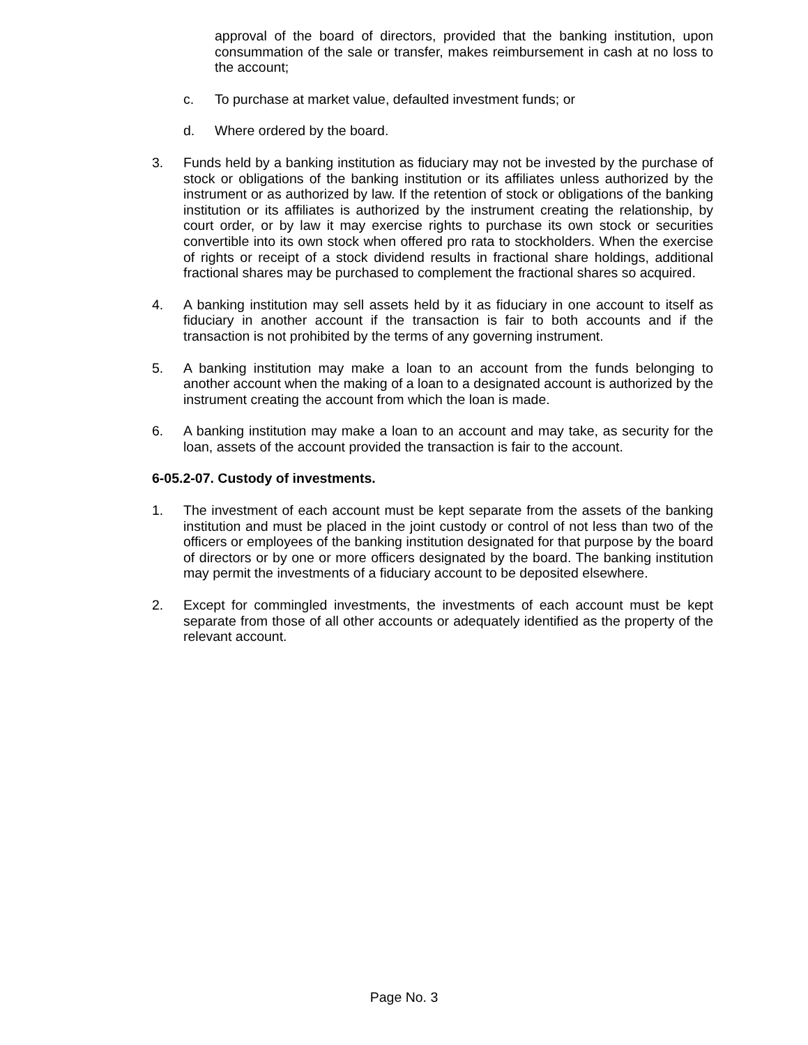approval of the board of directors, provided that the banking institution, upon consummation of the sale or transfer, makes reimbursement in cash at no loss to the account;
c. To purchase at market value, defaulted investment funds; or
d. Where ordered by the board.
3. Funds held by a banking institution as fiduciary may not be invested by the purchase of stock or obligations of the banking institution or its affiliates unless authorized by the instrument or as authorized by law. If the retention of stock or obligations of the banking institution or its affiliates is authorized by the instrument creating the relationship, by court order, or by law it may exercise rights to purchase its own stock or securities convertible into its own stock when offered pro rata to stockholders. When the exercise of rights or receipt of a stock dividend results in fractional share holdings, additional fractional shares may be purchased to complement the fractional shares so acquired.
4. A banking institution may sell assets held by it as fiduciary in one account to itself as fiduciary in another account if the transaction is fair to both accounts and if the transaction is not prohibited by the terms of any governing instrument.
5. A banking institution may make a loan to an account from the funds belonging to another account when the making of a loan to a designated account is authorized by the instrument creating the account from which the loan is made.
6. A banking institution may make a loan to an account and may take, as security for the loan, assets of the account provided the transaction is fair to the account.
6-05.2-07. Custody of investments.
1. The investment of each account must be kept separate from the assets of the banking institution and must be placed in the joint custody or control of not less than two of the officers or employees of the banking institution designated for that purpose by the board of directors or by one or more officers designated by the board. The banking institution may permit the investments of a fiduciary account to be deposited elsewhere.
2. Except for commingled investments, the investments of each account must be kept separate from those of all other accounts or adequately identified as the property of the relevant account.
Page No. 3